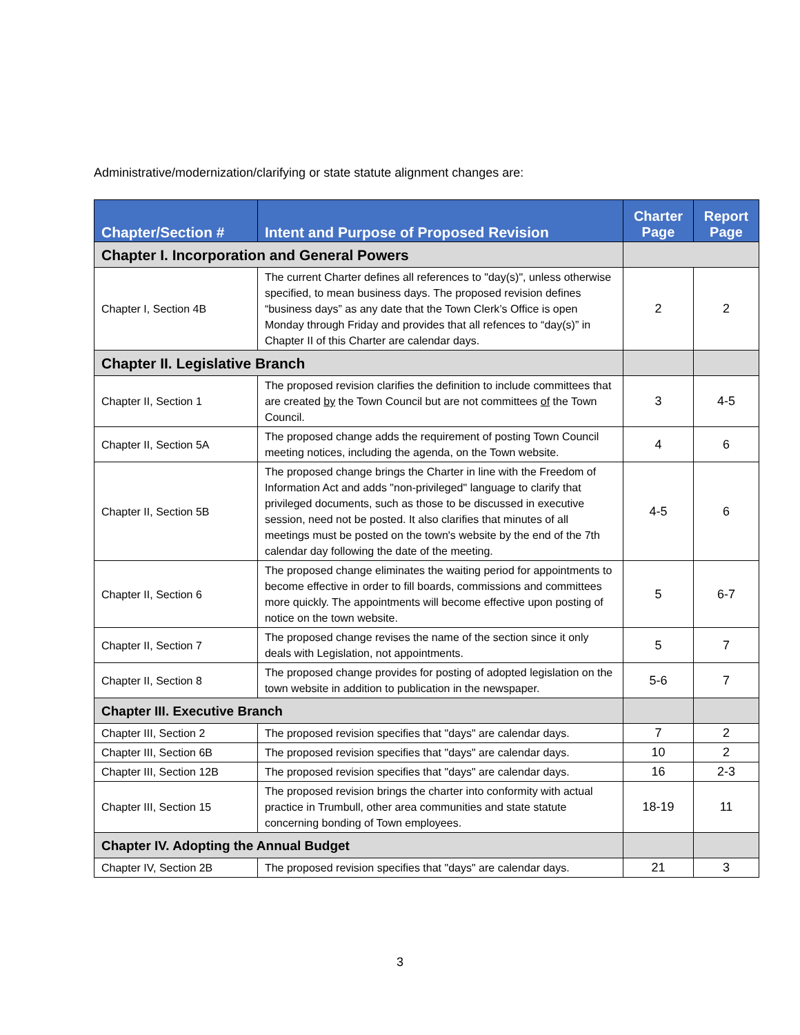Administrative/modernization/clarifying or state statute alignment changes are:
| Chapter/Section # | Intent and Purpose of Proposed Revision | Charter Page | Report Page |
| --- | --- | --- | --- |
| Chapter I. Incorporation and General Powers | | | |
| Chapter I, Section 4B | The current Charter defines all references to "day(s)", unless otherwise specified, to mean business days. The proposed revision defines “business days” as any date that the Town Clerk’s Office is open Monday through Friday and provides that all refences to “day(s)” in Chapter II of this Charter are calendar days. | 2 | 2 |
| Chapter II. Legislative Branch | | | |
| Chapter II, Section 1 | The proposed revision clarifies the definition to include committees that are created by the Town Council but are not committees of the Town Council. | 3 | 4-5 |
| Chapter II, Section 5A | The proposed change adds the requirement of posting Town Council meeting notices, including the agenda, on the Town website. | 4 | 6 |
| Chapter II, Section 5B | The proposed change brings the Charter in line with the Freedom of Information Act and adds "non-privileged" language to clarify that privileged documents, such as those to be discussed in executive session, need not be posted. It also clarifies that minutes of all meetings must be posted on the town's website by the end of the 7th calendar day following the date of the meeting. | 4-5 | 6 |
| Chapter II, Section 6 | The proposed change eliminates the waiting period for appointments to become effective in order to fill boards, commissions and committees more quickly. The appointments will become effective upon posting of notice on the town website. | 5 | 6-7 |
| Chapter II, Section 7 | The proposed change revises the name of the section since it only deals with Legislation, not appointments. | 5 | 7 |
| Chapter II, Section 8 | The proposed change provides for posting of adopted legislation on the town website in addition to publication in the newspaper. | 5-6 | 7 |
| Chapter III. Executive Branch | | | |
| Chapter III, Section 2 | The proposed revision specifies that "days" are calendar days. | 7 | 2 |
| Chapter III, Section 6B | The proposed revision specifies that "days" are calendar days. | 10 | 2 |
| Chapter III, Section 12B | The proposed revision specifies that "days" are calendar days. | 16 | 2-3 |
| Chapter III, Section 15 | The proposed revision brings the charter into conformity with actual practice in Trumbull, other area communities and state statute concerning bonding of Town employees. | 18-19 | 11 |
| Chapter IV. Adopting the Annual Budget | | | |
| Chapter IV, Section 2B | The proposed revision specifies that "days" are calendar days. | 21 | 3 |
3